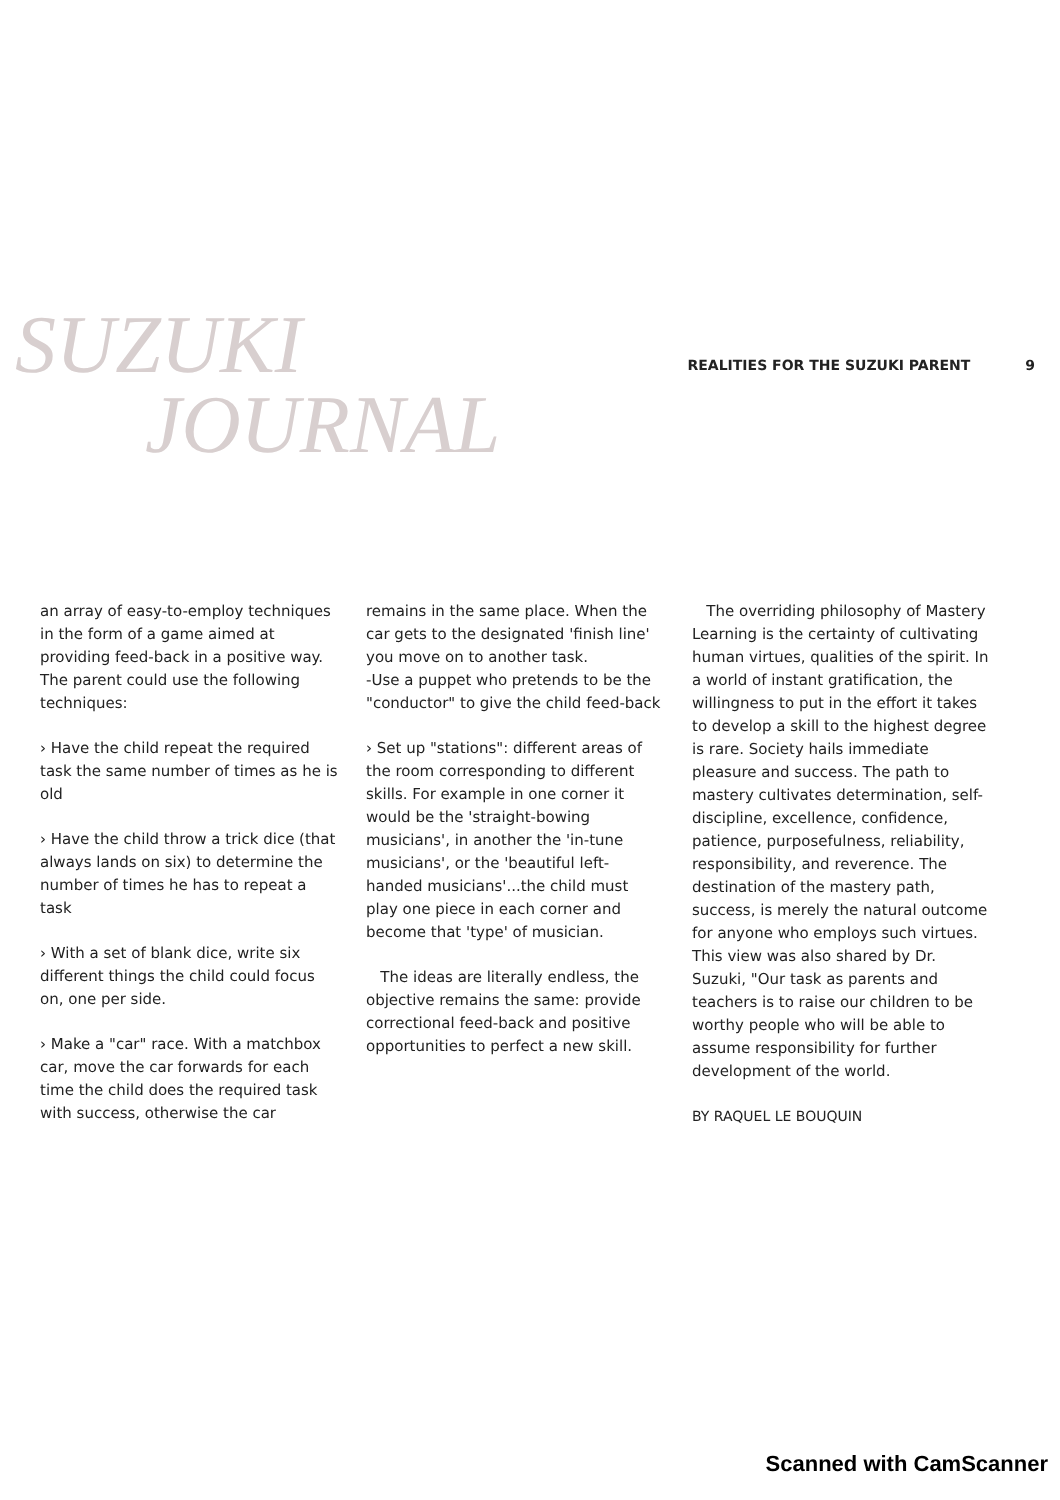SUZUKI
JOURNAL
REALITIES FOR THE SUZUKI PARENT 9
an array of easy-to-employ techniques in the form of a game aimed at providing feed-back in a positive way. The parent could use the following techniques:
› Have the child repeat the required task the same number of times as he is old
› Have the child throw a trick dice (that always lands on six) to determine the number of times he has to repeat a task
› With a set of blank dice, write six different things the child could focus on, one per side.
› Make a "car" race. With a matchbox car, move the car forwards for each time the child does the required task with success, otherwise the car
remains in the same place. When the car gets to the designated 'finish line' you move on to another task.
-Use a puppet who pretends to be the "conductor" to give the child feed-back
› Set up "stations": different areas of the room corresponding to different skills. For example in one corner it would be the 'straight-bowing musicians', in another the 'in-tune musicians', or the 'beautiful left-handed musicians'...the child must play one piece in each corner and become that 'type' of musician.
The ideas are literally endless, the objective remains the same: provide correctional feed-back and positive opportunities to perfect a new skill.
The overriding philosophy of Mastery Learning is the certainty of cultivating human virtues, qualities of the spirit. In a world of instant gratification, the willingness to put in the effort it takes to develop a skill to the highest degree is rare. Society hails immediate pleasure and success. The path to mastery cultivates determination, self- discipline, excellence, confidence, patience, purposefulness, reliability, responsibility, and reverence. The destination of the mastery path, success, is merely the natural outcome for anyone who employs such virtues. This view was also shared by Dr. Suzuki, "Our task as parents and teachers is to raise our children to be worthy people who will be able to assume responsibility for further development of the world.
BY RAQUEL LE BOUQUIN
Scanned with CamScanner